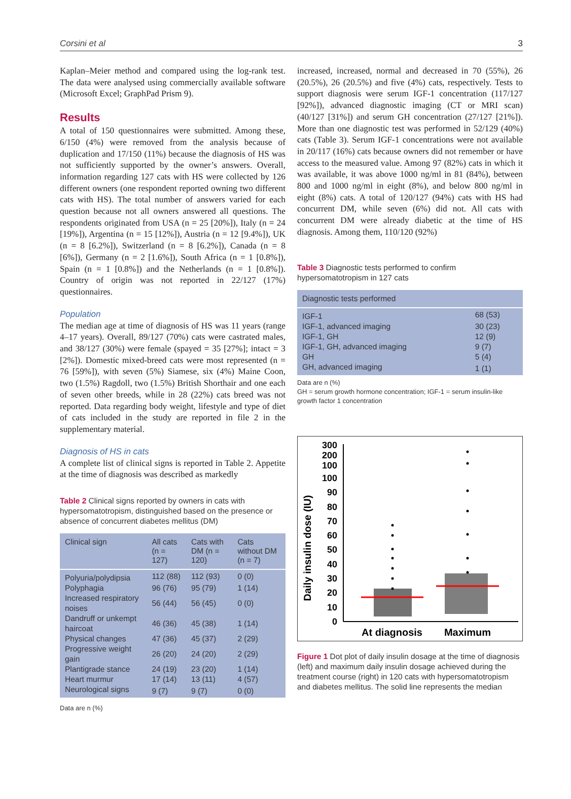Corsini et al 3
Kaplan–Meier method and compared using the log-rank test. The data were analysed using commercially available software (Microsoft Excel; GraphPad Prism 9).
Results
A total of 150 questionnaires were submitted. Among these, 6/150 (4%) were removed from the analysis because of duplication and 17/150 (11%) because the diagnosis of HS was not sufficiently supported by the owner’s answers. Overall, information regarding 127 cats with HS were collected by 126 different owners (one respondent reported owning two different cats with HS). The total number of answers varied for each question because not all owners answered all questions. The respondents originated from USA (n = 25 [20%]), Italy (n = 24 [19%]), Argentina (n = 15 [12%]), Austria (n = 12 [9.4%]), UK (n = 8 [6.2%]), Switzerland (n = 8 [6.2%]), Canada (n = 8 [6%]), Germany (n = 2 [1.6%]), South Africa (n = 1 [0.8%]), Spain (n = 1 [0.8%]) and the Netherlands (n = 1 [0.8%]). Country of origin was not reported in 22/127 (17%) questionnaires.
Population
The median age at time of diagnosis of HS was 11 years (range 4–17 years). Overall, 89/127 (70%) cats were castrated males, and 38/127 (30%) were female (spayed = 35 [27%]; intact = 3 [2%]). Domestic mixed-breed cats were most represented (n = 76 [59%]), with seven (5%) Siamese, six (4%) Maine Coon, two (1.5%) Ragdoll, two (1.5%) British Shorthair and one each of seven other breeds, while in 28 (22%) cats breed was not reported. Data regarding body weight, lifestyle and type of diet of cats included in the study are reported in file 2 in the supplementary material.
Diagnosis of HS in cats
A complete list of clinical signs is reported in Table 2. Appetite at the time of diagnosis was described as markedly
Table 2 Clinical signs reported by owners in cats with hypersomatotropism, distinguished based on the presence or absence of concurrent diabetes mellitus (DM)
| Clinical sign | All cats (n = 127) | Cats with DM (n = 120) | Cats without DM (n = 7) |
| --- | --- | --- | --- |
| Polyuria/polydipsia | 112 (88) | 112 (93) | 0 (0) |
| Polyphagia | 96 (76) | 95 (79) | 1 (14) |
| Increased respiratory noises | 56 (44) | 56 (45) | 0 (0) |
| Dandruff or unkempt haircoat | 46 (36) | 45 (38) | 1 (14) |
| Physical changes | 47 (36) | 45 (37) | 2 (29) |
| Progressive weight gain | 26 (20) | 24 (20) | 2 (29) |
| Plantigrade stance | 24 (19) | 23 (20) | 1 (14) |
| Heart murmur | 17 (14) | 13 (11) | 4 (57) |
| Neurological signs | 9 (7) | 9 (7) | 0 (0) |
Data are n (%)
increased, increased, normal and decreased in 70 (55%), 26 (20.5%), 26 (20.5%) and five (4%) cats, respectively. Tests to support diagnosis were serum IGF-1 concentration (117/127 [92%]), advanced diagnostic imaging (CT or MRI scan) (40/127 [31%]) and serum GH concentration (27/127 [21%]). More than one diagnostic test was performed in 52/129 (40%) cats (Table 3). Serum IGF-1 concentrations were not available in 20/117 (16%) cats because owners did not remember or have access to the measured value. Among 97 (82%) cats in which it was available, it was above 1000 ng/ml in 81 (84%), between 800 and 1000 ng/ml in eight (8%), and below 800 ng/ml in eight (8%) cats. A total of 120/127 (94%) cats with HS had concurrent DM, while seven (6%) did not. All cats with concurrent DM were already diabetic at the time of HS diagnosis. Among them, 110/120 (92%)
Table 3 Diagnostic tests performed to confirm hypersomatotropism in 127 cats
| Diagnostic tests performed | |
| --- | --- |
| IGF-1 | 68 (53) |
| IGF-1, advanced imaging | 30 (23) |
| IGF-1, GH | 12 (9) |
| IGF-1, GH, advanced imaging | 9 (7) |
| GH | 5 (4) |
| GH, advanced imaging | 1 (1) |
Data are n (%)
GH = serum growth hormone concentration; IGF-1 = serum insulin-like growth factor 1 concentration
Daily insulin dose (IU)
300
200
100
100
90
80
70
60
50
40
30
20
10
0
At diagnosis
Maximum
Figure 1 Dot plot of daily insulin dosage at the time of diagnosis (left) and maximum daily insulin dosage achieved during the treatment course (right) in 120 cats with hypersomatotropism and diabetes mellitus. The solid line represents the median